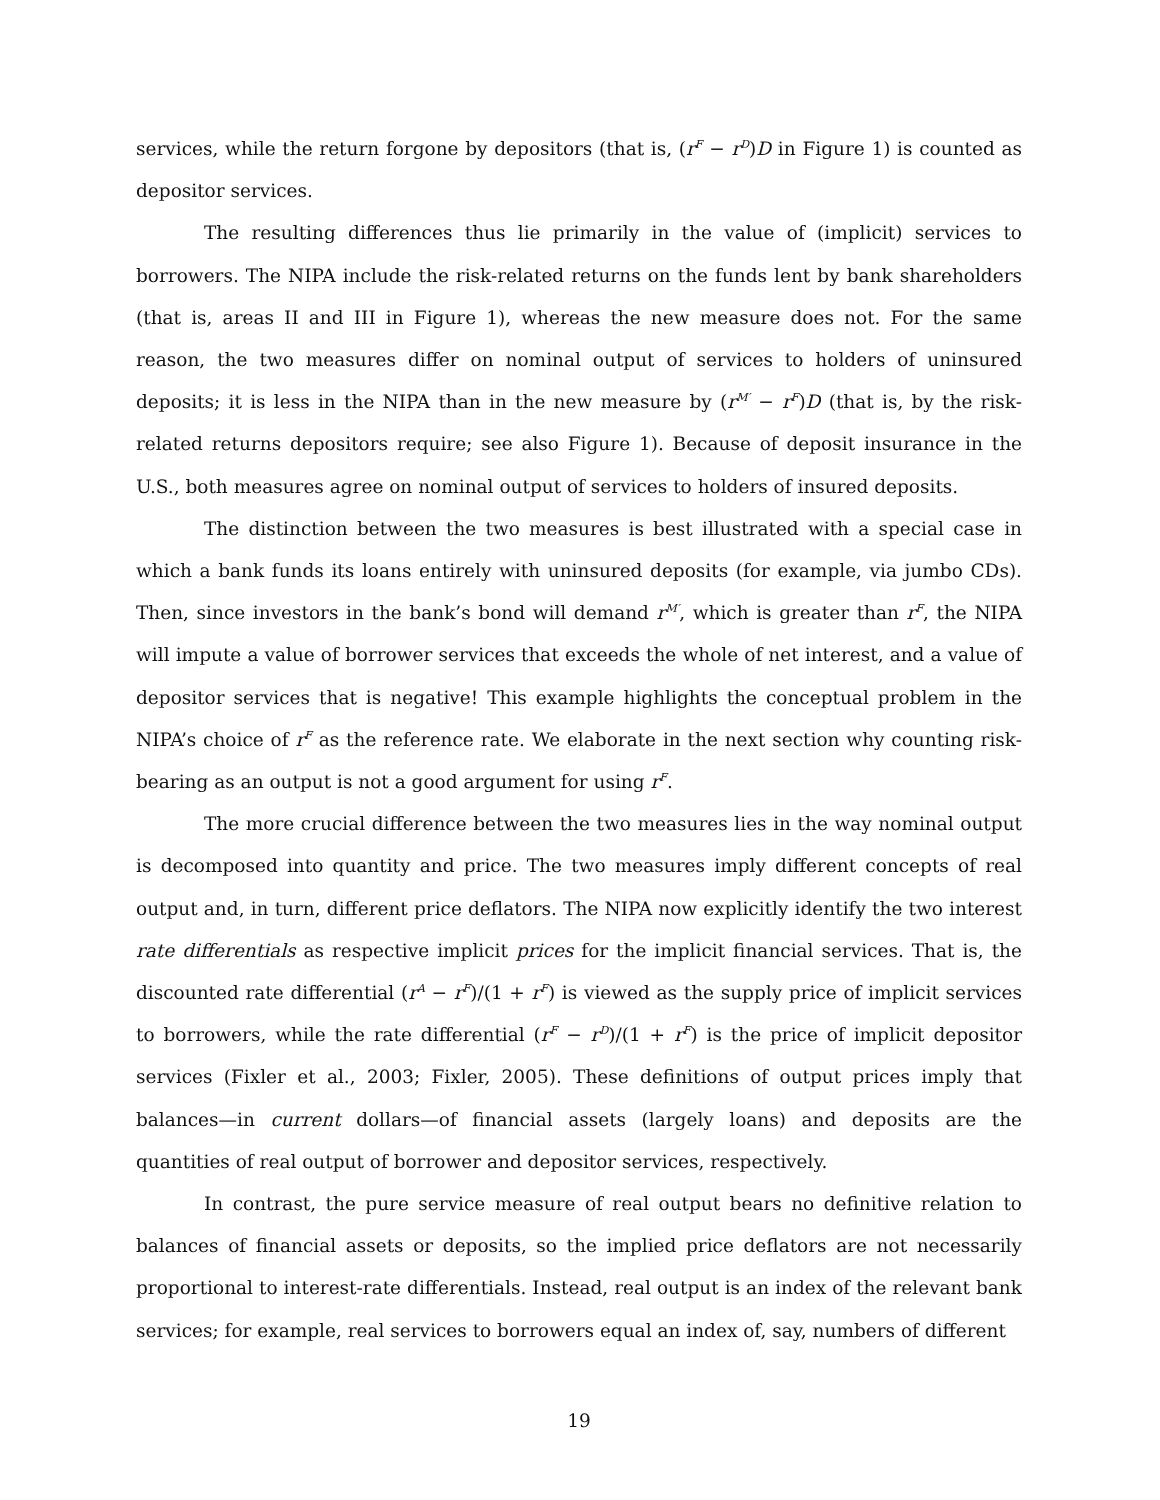services, while the return forgone by depositors (that is, (r<sup>F</sup> − r<sup>D</sup>)D in Figure 1) is counted as depositor services.
The resulting differences thus lie primarily in the value of (implicit) services to borrowers. The NIPA include the risk-related returns on the funds lent by bank shareholders (that is, areas II and III in Figure 1), whereas the new measure does not. For the same reason, the two measures differ on nominal output of services to holders of uninsured deposits; it is less in the NIPA than in the new measure by (r<sup>M′</sup> − r<sup>F</sup>)D (that is, by the risk-related returns depositors require; see also Figure 1). Because of deposit insurance in the U.S., both measures agree on nominal output of services to holders of insured deposits.
The distinction between the two measures is best illustrated with a special case in which a bank funds its loans entirely with uninsured deposits (for example, via jumbo CDs). Then, since investors in the bank’s bond will demand r<sup>M′</sup>, which is greater than r<sup>F</sup>, the NIPA will impute a value of borrower services that exceeds the whole of net interest, and a value of depositor services that is negative! This example highlights the conceptual problem in the NIPA’s choice of r<sup>F</sup> as the reference rate. We elaborate in the next section why counting risk-bearing as an output is not a good argument for using r<sup>F</sup>.
The more crucial difference between the two measures lies in the way nominal output is decomposed into quantity and price. The two measures imply different concepts of real output and, in turn, different price deflators. The NIPA now explicitly identify the two interest rate differentials as respective implicit prices for the implicit financial services. That is, the discounted rate differential (r<sup>A</sup> − r<sup>F</sup>)/(1 + r<sup>F</sup>) is viewed as the supply price of implicit services to borrowers, while the rate differential (r<sup>F</sup> − r<sup>D</sup>)/(1 + r<sup>F</sup>) is the price of implicit depositor services (Fixler et al., 2003; Fixler, 2005). These definitions of output prices imply that balances—in current dollars—of financial assets (largely loans) and deposits are the quantities of real output of borrower and depositor services, respectively.
In contrast, the pure service measure of real output bears no definitive relation to balances of financial assets or deposits, so the implied price deflators are not necessarily proportional to interest-rate differentials. Instead, real output is an index of the relevant bank services; for example, real services to borrowers equal an index of, say, numbers of different
19